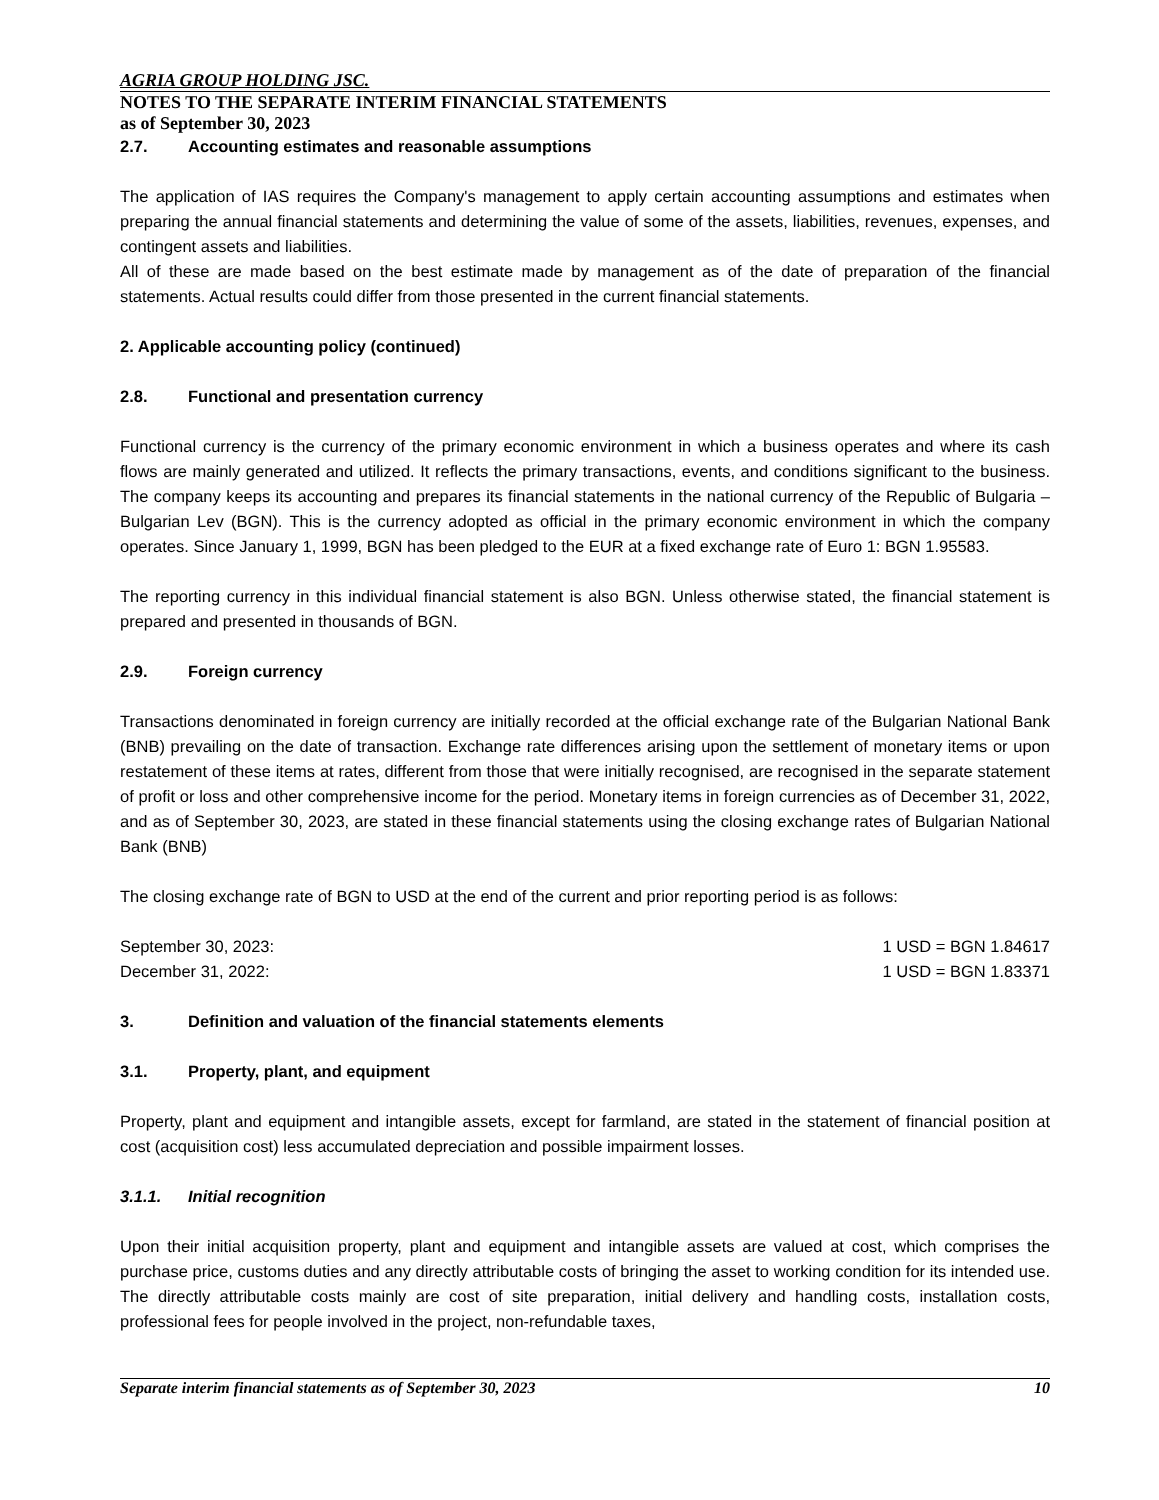AGRIA GROUP HOLDING JSC.
NOTES TO THE SEPARATE INTERIM FINANCIAL STATEMENTS
as of September 30, 2023
2.7. Accounting estimates and reasonable assumptions
The application of IAS requires the Company's management to apply certain accounting assumptions and estimates when preparing the annual financial statements and determining the value of some of the assets, liabilities, revenues, expenses, and contingent assets and liabilities.
All of these are made based on the best estimate made by management as of the date of preparation of the financial statements. Actual results could differ from those presented in the current financial statements.
2. Applicable accounting policy (continued)
2.8. Functional and presentation currency
Functional currency is the currency of the primary economic environment in which a business operates and where its cash flows are mainly generated and utilized. It reflects the primary transactions, events, and conditions significant to the business. The company keeps its accounting and prepares its financial statements in the national currency of the Republic of Bulgaria – Bulgarian Lev (BGN). This is the currency adopted as official in the primary economic environment in which the company operates. Since January 1, 1999, BGN has been pledged to the EUR at a fixed exchange rate of Euro 1: BGN 1.95583.
The reporting currency in this individual financial statement is also BGN. Unless otherwise stated, the financial statement is prepared and presented in thousands of BGN.
2.9. Foreign currency
Transactions denominated in foreign currency are initially recorded at the official exchange rate of the Bulgarian National Bank (BNB) prevailing on the date of transaction. Exchange rate differences arising upon the settlement of monetary items or upon restatement of these items at rates, different from those that were initially recognised, are recognised in the separate statement of profit or loss and other comprehensive income for the period. Monetary items in foreign currencies as of December 31, 2022, and as of September 30, 2023, are stated in these financial statements using the closing exchange rates of Bulgarian National Bank (BNB)
The closing exchange rate of BGN to USD at the end of the current and prior reporting period is as follows:
| September 30, 2023: | 1 USD = BGN 1.84617 |
| December 31, 2022: | 1 USD = BGN 1.83371 |
3. Definition and valuation of the financial statements elements
3.1. Property, plant, and equipment
Property, plant and equipment and intangible assets, except for farmland, are stated in the statement of financial position at cost (acquisition cost) less accumulated depreciation and possible impairment losses.
3.1.1. Initial recognition
Upon their initial acquisition property, plant and equipment and intangible assets are valued at cost, which comprises the purchase price, customs duties and any directly attributable costs of bringing the asset to working condition for its intended use. The directly attributable costs mainly are cost of site preparation, initial delivery and handling costs, installation costs, professional fees for people involved in the project, non-refundable taxes,
Separate interim financial statements as of September 30, 2023 10